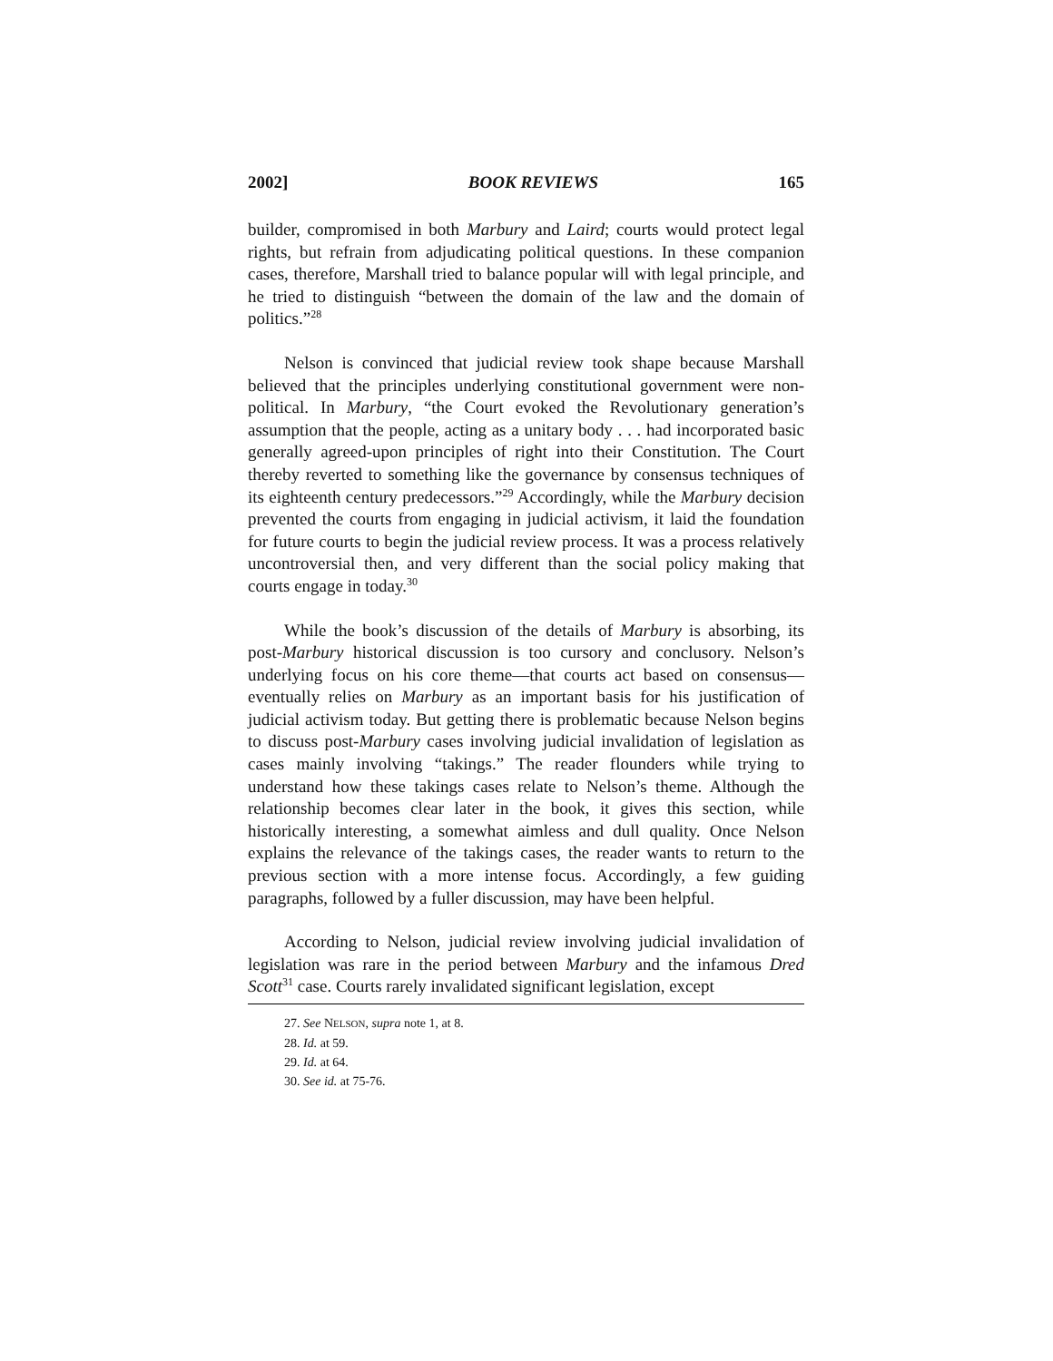2002] BOOK REVIEWS 165
builder, compromised in both Marbury and Laird; courts would protect legal rights, but refrain from adjudicating political questions. In these companion cases, therefore, Marshall tried to balance popular will with legal principle, and he tried to distinguish “between the domain of the law and the domain of politics.”<sup>28</sup>
Nelson is convinced that judicial review took shape because Marshall believed that the principles underlying constitutional government were non-political. In Marbury, “the Court evoked the Revolutionary generation’s assumption that the people, acting as a unitary body . . . had incorporated basic generally agreed-upon principles of right into their Constitution. The Court thereby reverted to something like the governance by consensus techniques of its eighteenth century predecessors.”<sup>29</sup> Accordingly, while the Marbury decision prevented the courts from engaging in judicial activism, it laid the foundation for future courts to begin the judicial review process. It was a process relatively uncontroversial then, and very different than the social policy making that courts engage in today.<sup>30</sup>
While the book’s discussion of the details of Marbury is absorbing, its post-Marbury historical discussion is too cursory and conclusory. Nelson’s underlying focus on his core theme—that courts act based on consensus—eventually relies on Marbury as an important basis for his justification of judicial activism today. But getting there is problematic because Nelson begins to discuss post-Marbury cases involving judicial invalidation of legislation as cases mainly involving “takings.” The reader flounders while trying to understand how these takings cases relate to Nelson’s theme. Although the relationship becomes clear later in the book, it gives this section, while historically interesting, a somewhat aimless and dull quality. Once Nelson explains the relevance of the takings cases, the reader wants to return to the previous section with a more intense focus. Accordingly, a few guiding paragraphs, followed by a fuller discussion, may have been helpful.
According to Nelson, judicial review involving judicial invalidation of legislation was rare in the period between Marbury and the infamous Dred Scott<sup>31</sup> case. Courts rarely invalidated significant legislation, except
27. See NELSON, supra note 1, at 8.
28. Id. at 59.
29. Id. at 64.
30. See id. at 75-76.